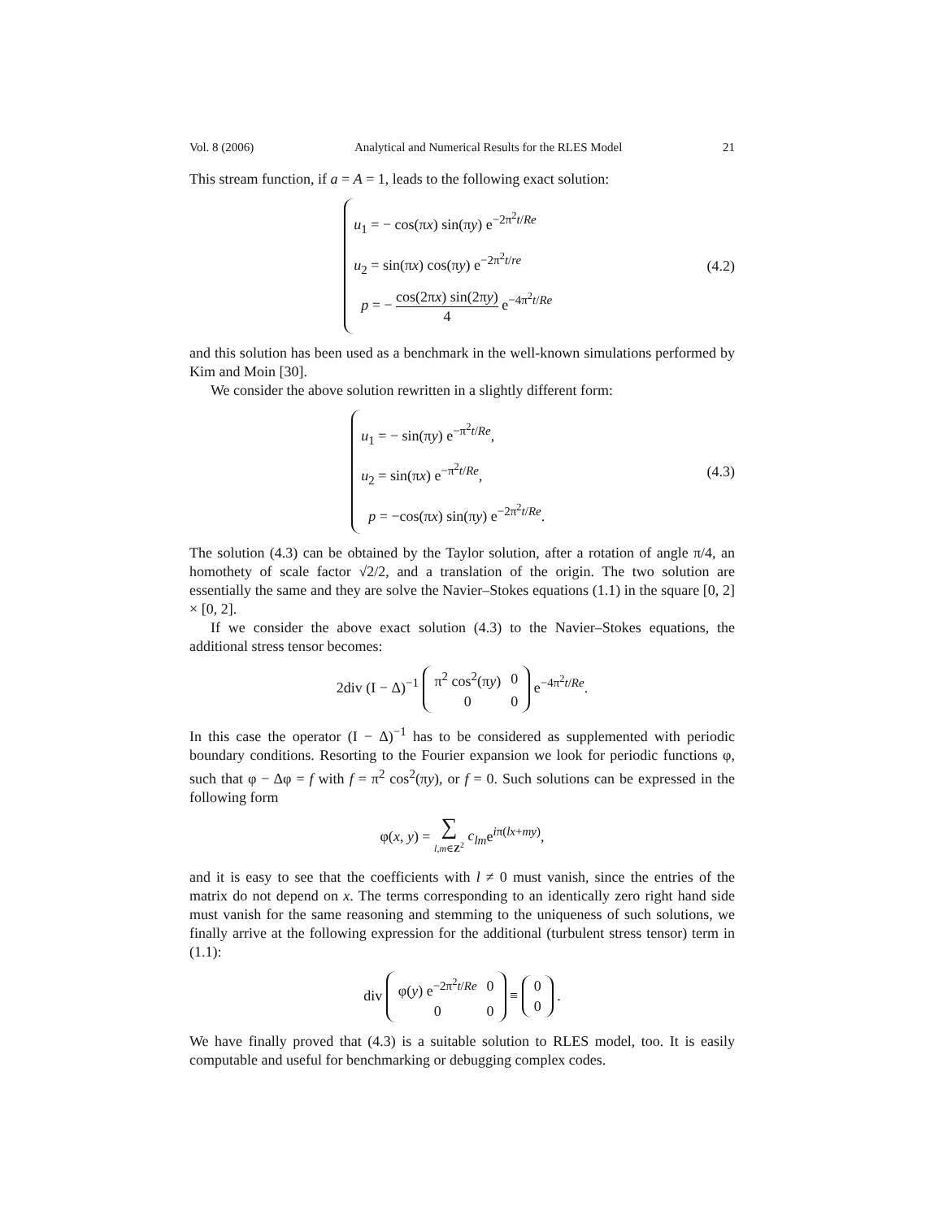Vol. 8 (2006) Analytical and Numerical Results for the RLES Model 21
This stream function, if a = A = 1, leads to the following exact solution:
u<sub>1</sub> = − cos(πx) sin(πy) e<sup>−2π<sup>2</sup>t/Re</sup>
u<sub>2</sub> = sin(πx) cos(πy) e<sup>−2π<sup>2</sup>t/re</sup>
p = − cos(2πx) sin(2πy) 4 e<sup>−4π<sup>2</sup>t/Re</sup>
(4.2)
and this solution has been used as a benchmark in the well-known simulations performed by Kim and Moin [30].
We consider the above solution rewritten in a slightly different form:
u<sub>1</sub> = − sin(πy) e<sup>−π<sup>2</sup>t/Re</sup>,
u<sub>2</sub> = sin(πx) e<sup>−π<sup>2</sup>t/Re</sup>,
p = −cos(πx) sin(πy) e<sup>−2π<sup>2</sup>t/Re</sup>.
(4.3)
The solution (4.3) can be obtained by the Taylor solution, after a rotation of angle π/4, an homothety of scale factor √2/2, and a translation of the origin. The two solution are essentially the same and they are solve the Navier–Stokes equations (1.1) in the square [0, 2] × [0, 2].
If we consider the above exact solution (4.3) to the Navier–Stokes equations, the additional stress tensor becomes:
2div (I − Δ)<sup>−1</sup>
| π<sup>2</sup> cos<sup>2</sup>(π y ) | 0 |
| 0 | 0 |
e<sup>−4π<sup>2</sup>t/Re</sup>.
In this case the operator (I − Δ)<sup>−1</sup> has to be considered as supplemented with periodic boundary conditions. Resorting to the Fourier expansion we look for periodic functions φ, such that φ − Δφ = f with f = π<sup>2</sup> cos<sup>2</sup>(πy), or f = 0. Such solutions can be expressed in the following form
φ(x, y) = ∑ l,m∈Z<sup>2</sup> c<sub>lm</sub>e<sup>iπ(lx+my)</sup>,
and it is easy to see that the coefficients with l ≠ 0 must vanish, since the entries of the matrix do not depend on x. The terms corresponding to an identically zero right hand side must vanish for the same reasoning and stemming to the uniqueness of such solutions, we finally arrive at the following expression for the additional (turbulent stress tensor) term in (1.1):
div
| φ( y ) e<sup>−2π<sup>2</sup>t/Re</sup> | 0 |
| 0 | 0 |
≡
| 0 |
| 0 |
.
We have finally proved that (4.3) is a suitable solution to RLES model, too. It is easily computable and useful for benchmarking or debugging complex codes.